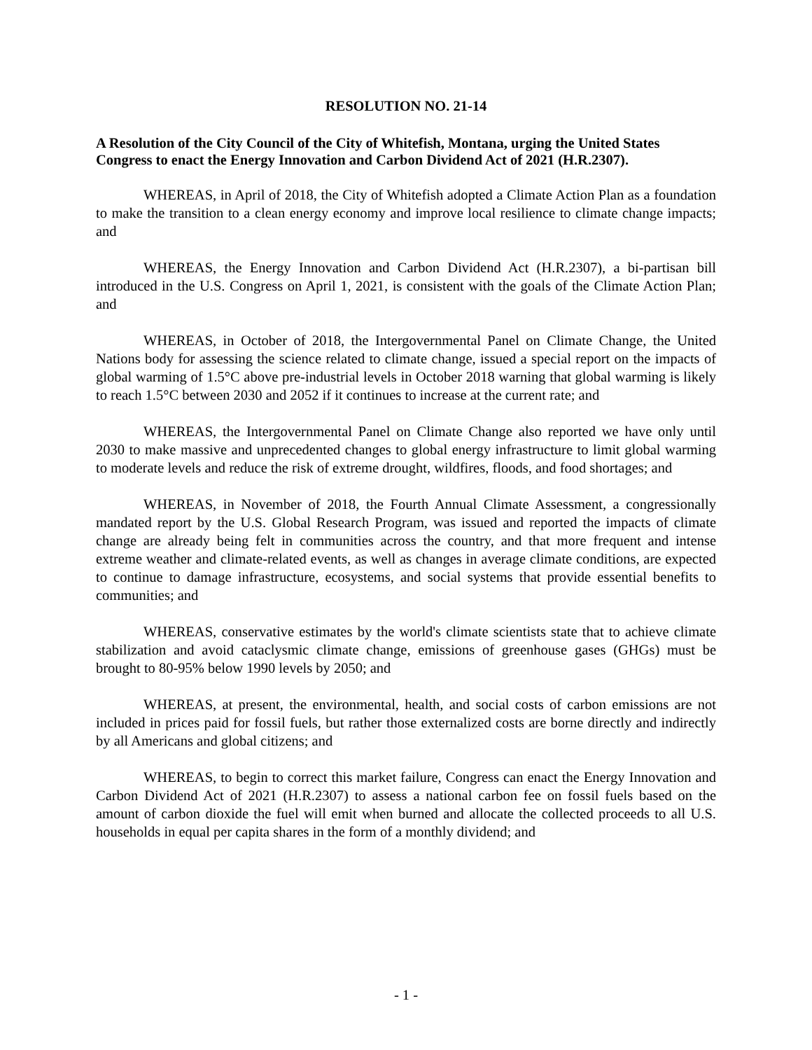RESOLUTION NO. 21-14
A Resolution of the City Council of the City of Whitefish, Montana, urging the United States Congress to enact the Energy Innovation and Carbon Dividend Act of 2021 (H.R.2307).
WHEREAS, in April of 2018, the City of Whitefish adopted a Climate Action Plan as a foundation to make the transition to a clean energy economy and improve local resilience to climate change impacts; and
WHEREAS, the Energy Innovation and Carbon Dividend Act (H.R.2307), a bi-partisan bill introduced in the U.S. Congress on April 1, 2021, is consistent with the goals of the Climate Action Plan; and
WHEREAS, in October of 2018, the Intergovernmental Panel on Climate Change, the United Nations body for assessing the science related to climate change, issued a special report on the impacts of global warming of 1.5°C above pre-industrial levels in October 2018 warning that global warming is likely to reach 1.5°C between 2030 and 2052 if it continues to increase at the current rate; and
WHEREAS, the Intergovernmental Panel on Climate Change also reported we have only until 2030 to make massive and unprecedented changes to global energy infrastructure to limit global warming to moderate levels and reduce the risk of extreme drought, wildfires, floods, and food shortages; and
WHEREAS, in November of 2018, the Fourth Annual Climate Assessment, a congressionally mandated report by the U.S. Global Research Program, was issued and reported the impacts of climate change are already being felt in communities across the country, and that more frequent and intense extreme weather and climate-related events, as well as changes in average climate conditions, are expected to continue to damage infrastructure, ecosystems, and social systems that provide essential benefits to communities; and
WHEREAS, conservative estimates by the world's climate scientists state that to achieve climate stabilization and avoid cataclysmic climate change, emissions of greenhouse gases (GHGs) must be brought to 80-95% below 1990 levels by 2050; and
WHEREAS, at present, the environmental, health, and social costs of carbon emissions are not included in prices paid for fossil fuels, but rather those externalized costs are borne directly and indirectly by all Americans and global citizens; and
WHEREAS, to begin to correct this market failure, Congress can enact the Energy Innovation and Carbon Dividend Act of 2021 (H.R.2307) to assess a national carbon fee on fossil fuels based on the amount of carbon dioxide the fuel will emit when burned and allocate the collected proceeds to all U.S. households in equal per capita shares in the form of a monthly dividend; and
- 1 -